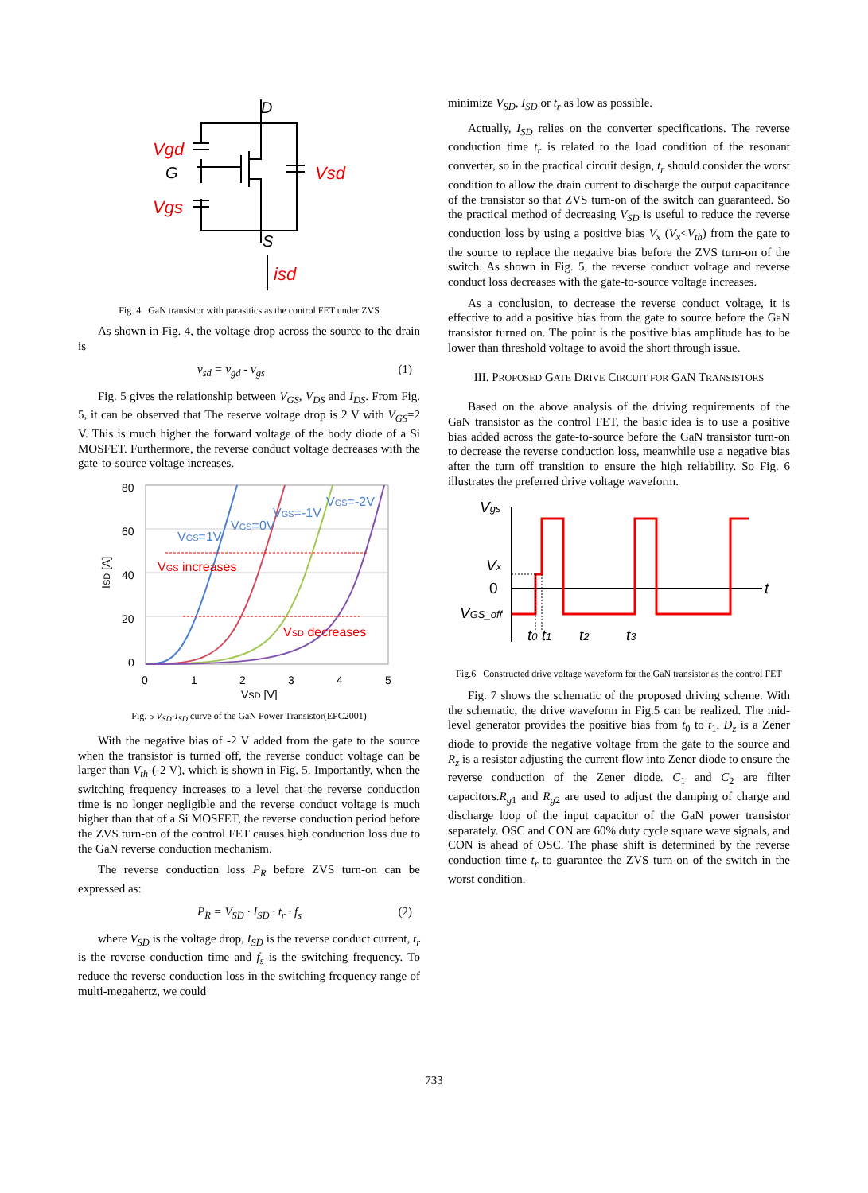D
Vgd
G
Vgs
Vsd
S
isd
Fig. 4 GaN transistor with parasitics as the control FET under ZVS
As shown in Fig. 4, the voltage drop across the source to the drain is
v<sub>sd</sub> = v<sub>gd</sub> - v<sub>gs</sub> (1)
Fig. 5 gives the relationship between V<sub>GS</sub>, V<sub>DS</sub> and I<sub>DS</sub>. From Fig. 5, it can be observed that The reserve voltage drop is 2 V with V<sub>GS</sub>=2 V. This is much higher the forward voltage of the body diode of a Si MOSFET. Furthermore, the reverse conduct voltage decreases with the gate-to-source voltage increases.
80
60
40
20
0
0
1
2
3
4
5
VSD [V]
ISD [A]
VGS increases
VSD decreases
VGS=1V
VGS=0V
VGS=-1V
VGS=-2V
Fig. 5 V<sub>SD</sub>-I<sub>SD</sub> curve of the GaN Power Transistor(EPC2001)
With the negative bias of -2 V added from the gate to the source when the transistor is turned off, the reverse conduct voltage can be larger than V<sub>th</sub>-(-2 V), which is shown in Fig. 5. Importantly, when the switching frequency increases to a level that the reverse conduction time is no longer negligible and the reverse conduct voltage is much higher than that of a Si MOSFET, the reverse conduction period before the ZVS turn-on of the control FET causes high conduction loss due to the GaN reverse conduction mechanism.
The reverse conduction loss P<sub>R</sub> before ZVS turn-on can be expressed as:
P<sub>R</sub> = V<sub>SD</sub> · I<sub>SD</sub> · t<sub>r</sub> · f<sub>s</sub> (2)
where V<sub>SD</sub> is the voltage drop, I<sub>SD</sub> is the reverse conduct current, t<sub>r</sub> is the reverse conduction time and f<sub>s</sub> is the switching frequency. To reduce the reverse conduction loss in the switching frequency range of multi-megahertz, we could
minimize V<sub>SD</sub>, I<sub>SD</sub> or t<sub>r</sub> as low as possible.
Actually, I<sub>SD</sub> relies on the converter specifications. The reverse conduction time t<sub>r</sub> is related to the load condition of the resonant converter, so in the practical circuit design, t<sub>r</sub> should consider the worst condition to allow the drain current to discharge the output capacitance of the transistor so that ZVS turn-on of the switch can guaranteed. So the practical method of decreasing V<sub>SD</sub> is useful to reduce the reverse conduction loss by using a positive bias V<sub>x</sub> (V<sub>x</sub><V<sub>th</sub>) from the gate to the source to replace the negative bias before the ZVS turn-on of the switch. As shown in Fig. 5, the reverse conduct voltage and reverse conduct loss decreases with the gate-to-source voltage increases.
As a conclusion, to decrease the reverse conduct voltage, it is effective to add a positive bias from the gate to source before the GaN transistor turned on. The point is the positive bias amplitude has to be lower than threshold voltage to avoid the short through issue.
III. PROPOSED GATE DRIVE CIRCUIT FOR GAN TRANSISTORS
Based on the above analysis of the driving requirements of the GaN transistor as the control FET, the basic idea is to use a positive bias added across the gate-to-source before the GaN transistor turn-on to decrease the reverse conduction loss, meanwhile use a negative bias after the turn off transition to ensure the high reliability. So Fig. 6 illustrates the preferred drive voltage waveform.
Vgs
Vx
0
VGS_off
t
t0 t1
t2
t3
Fig.6 Constructed drive voltage waveform for the GaN transistor as the control FET
Fig. 7 shows the schematic of the proposed driving scheme. With the schematic, the drive waveform in Fig.5 can be realized. The mid-level generator provides the positive bias from t<sub>0</sub> to t<sub>1</sub>. D<sub>z</sub> is a Zener diode to provide the negative voltage from the gate to the source and R<sub>z</sub> is a resistor adjusting the current flow into Zener diode to ensure the reverse conduction of the Zener diode. C<sub>1</sub> and C<sub>2</sub> are filter capacitors.R<sub>g</sub><sub>1</sub> and R<sub>g</sub><sub>2</sub> are used to adjust the damping of charge and discharge loop of the input capacitor of the GaN power transistor separately. OSC and CON are 60% duty cycle square wave signals, and CON is ahead of OSC. The phase shift is determined by the reverse conduction time t<sub>r</sub> to guarantee the ZVS turn-on of the switch in the worst condition.
733